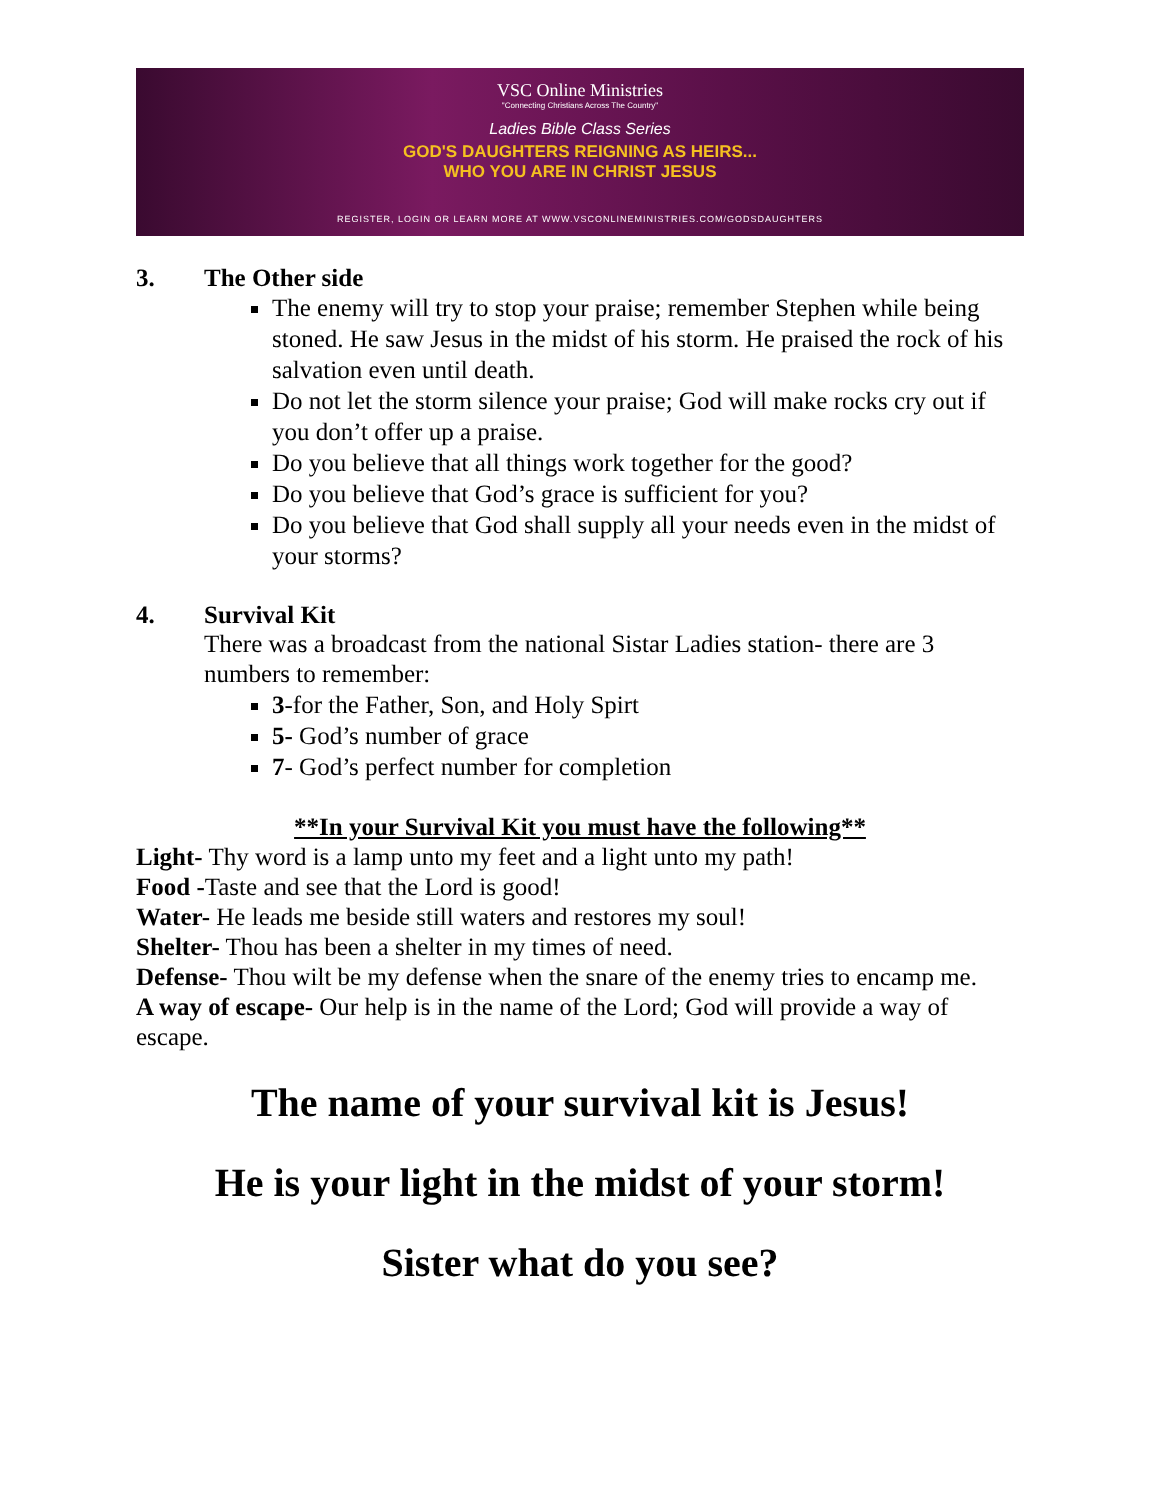VSC Online Ministries
"Connecting Christians Across The Country"
Ladies Bible Class Series
GOD'S DAUGHTERS REIGNING AS HEIRS...
WHO YOU ARE IN CHRIST JESUS
REGISTER, LOGIN OR LEARN MORE AT WWW.VSCONLINEMINISTRIES.COM/GODSDAUGHTERS
3. The Other side
The enemy will try to stop your praise; remember Stephen while being stoned. He saw Jesus in the midst of his storm. He praised the rock of his salvation even until death.
Do not let the storm silence your praise; God will make rocks cry out if you don’t offer up a praise.
Do you believe that all things work together for the good?
Do you believe that God’s grace is sufficient for you?
Do you believe that God shall supply all your needs even in the midst of your storms?
4. Survival Kit
There was a broadcast from the national Sistar Ladies station- there are 3 numbers to remember:
3-for the Father, Son, and Holy Spirt
5- God’s number of grace
7- God’s perfect number for completion
**In your Survival Kit you must have the following**
Light- Thy word is a lamp unto my feet and a light unto my path!
Food -Taste and see that the Lord is good!
Water- He leads me beside still waters and restores my soul!
Shelter- Thou has been a shelter in my times of need.
Defense- Thou wilt be my defense when the snare of the enemy tries to encamp me.
A way of escape- Our help is in the name of the Lord; God will provide a way of escape.
The name of your survival kit is Jesus!
He is your light in the midst of your storm!
Sister what do you see?